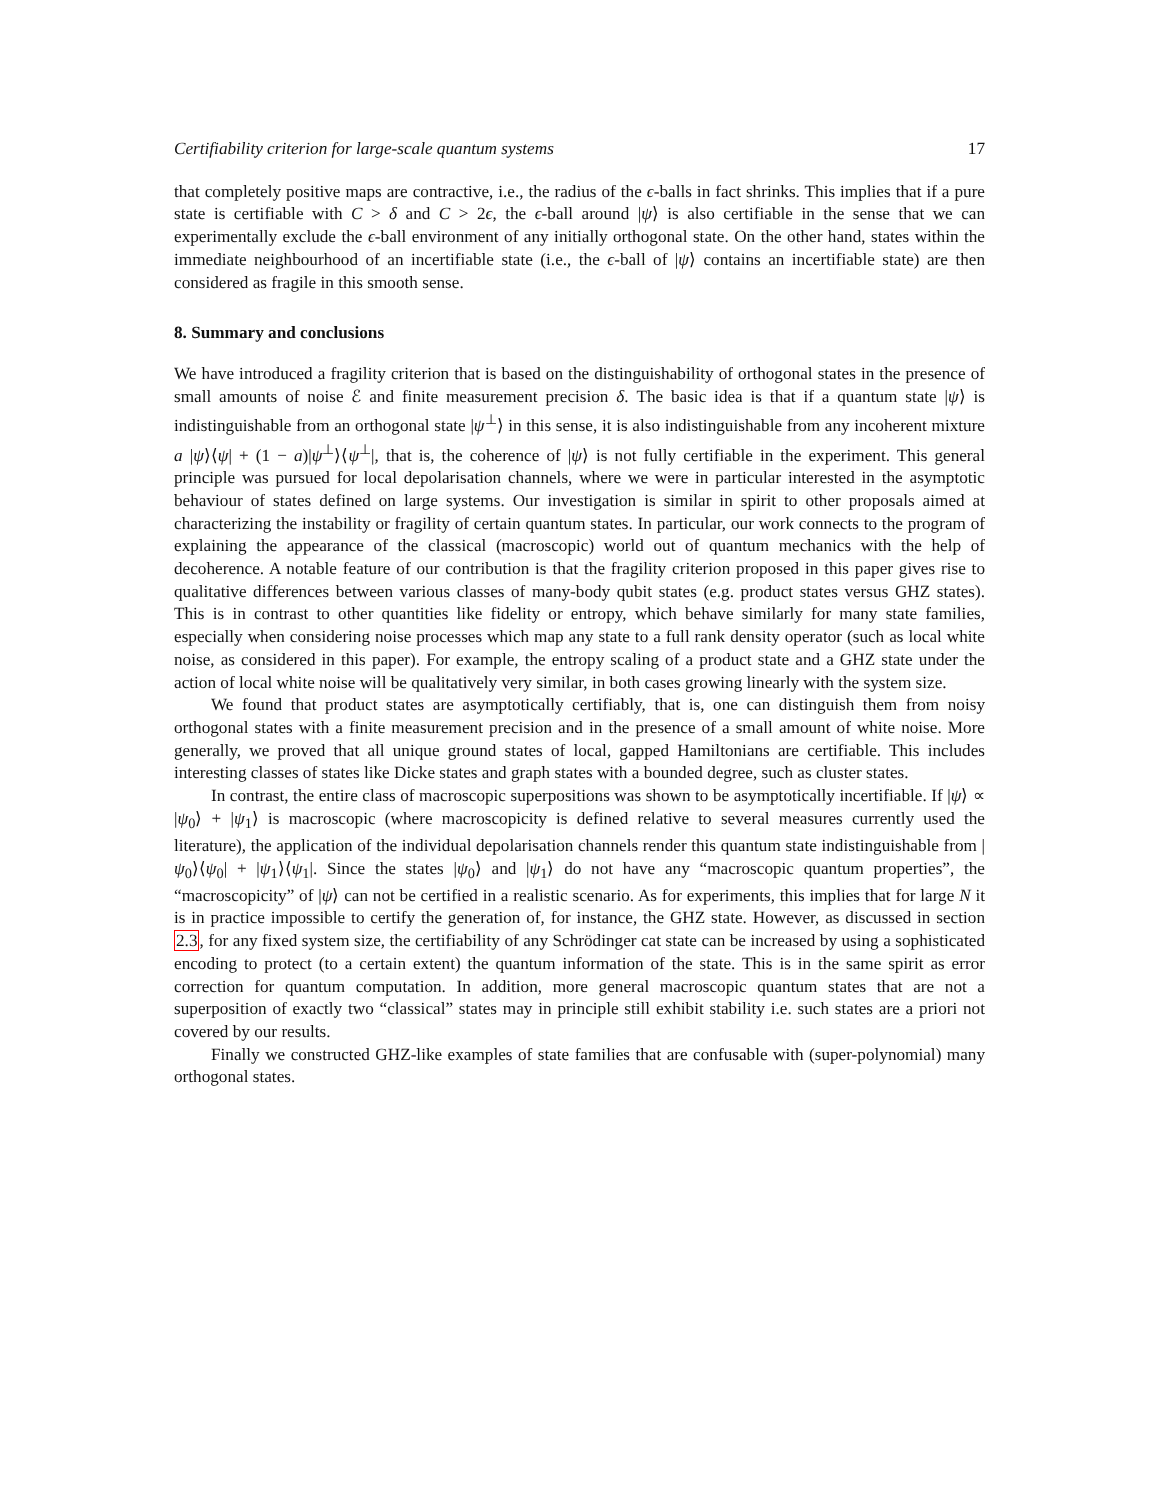Certifiability criterion for large-scale quantum systems 17
that completely positive maps are contractive, i.e., the radius of the ϵ-balls in fact shrinks. This implies that if a pure state is certifiable with C > δ and C > 2ϵ, the ϵ-ball around |ψ⟩ is also certifiable in the sense that we can experimentally exclude the ϵ-ball environment of any initially orthogonal state. On the other hand, states within the immediate neighbourhood of an incertifiable state (i.e., the ϵ-ball of |ψ⟩ contains an incertifiable state) are then considered as fragile in this smooth sense.
8. Summary and conclusions
We have introduced a fragility criterion that is based on the distinguishability of orthogonal states in the presence of small amounts of noise ℰ and finite measurement precision δ. The basic idea is that if a quantum state |ψ⟩ is indistinguishable from an orthogonal state |ψ<sup>⊥</sup>⟩ in this sense, it is also indistinguishable from any incoherent mixture a |ψ⟩⟨ψ| + (1 − a)|ψ<sup>⊥</sup>⟩⟨ψ<sup>⊥</sup>|, that is, the coherence of |ψ⟩ is not fully certifiable in the experiment. This general principle was pursued for local depolarisation channels, where we were in particular interested in the asymptotic behaviour of states defined on large systems. Our investigation is similar in spirit to other proposals aimed at characterizing the instability or fragility of certain quantum states. In particular, our work connects to the program of explaining the appearance of the classical (macroscopic) world out of quantum mechanics with the help of decoherence. A notable feature of our contribution is that the fragility criterion proposed in this paper gives rise to qualitative differences between various classes of many-body qubit states (e.g. product states versus GHZ states). This is in contrast to other quantities like fidelity or entropy, which behave similarly for many state families, especially when considering noise processes which map any state to a full rank density operator (such as local white noise, as considered in this paper). For example, the entropy scaling of a product state and a GHZ state under the action of local white noise will be qualitatively very similar, in both cases growing linearly with the system size.
We found that product states are asymptotically certifiably, that is, one can distinguish them from noisy orthogonal states with a finite measurement precision and in the presence of a small amount of white noise. More generally, we proved that all unique ground states of local, gapped Hamiltonians are certifiable. This includes interesting classes of states like Dicke states and graph states with a bounded degree, such as cluster states.
In contrast, the entire class of macroscopic superpositions was shown to be asymptotically incertifiable. If |ψ⟩ ∝ |ψ<sub>0</sub>⟩ + |ψ<sub>1</sub>⟩ is macroscopic (where macroscopicity is defined relative to several measures currently used the literature), the application of the individual depolarisation channels render this quantum state indistinguishable from |ψ<sub>0</sub>⟩⟨ψ<sub>0</sub>| + |ψ<sub>1</sub>⟩⟨ψ<sub>1</sub>|. Since the states |ψ<sub>0</sub>⟩ and |ψ<sub>1</sub>⟩ do not have any “macroscopic quantum properties”, the “macroscopicity” of |ψ⟩ can not be certified in a realistic scenario. As for experiments, this implies that for large N it is in practice impossible to certify the generation of, for instance, the GHZ state. However, as discussed in section 2.3, for any fixed system size, the certifiability of any Schrödinger cat state can be increased by using a sophisticated encoding to protect (to a certain extent) the quantum information of the state. This is in the same spirit as error correction for quantum computation. In addition, more general macroscopic quantum states that are not a superposition of exactly two “classical” states may in principle still exhibit stability i.e. such states are a priori not covered by our results.
Finally we constructed GHZ-like examples of state families that are confusable with (super-polynomial) many orthogonal states.